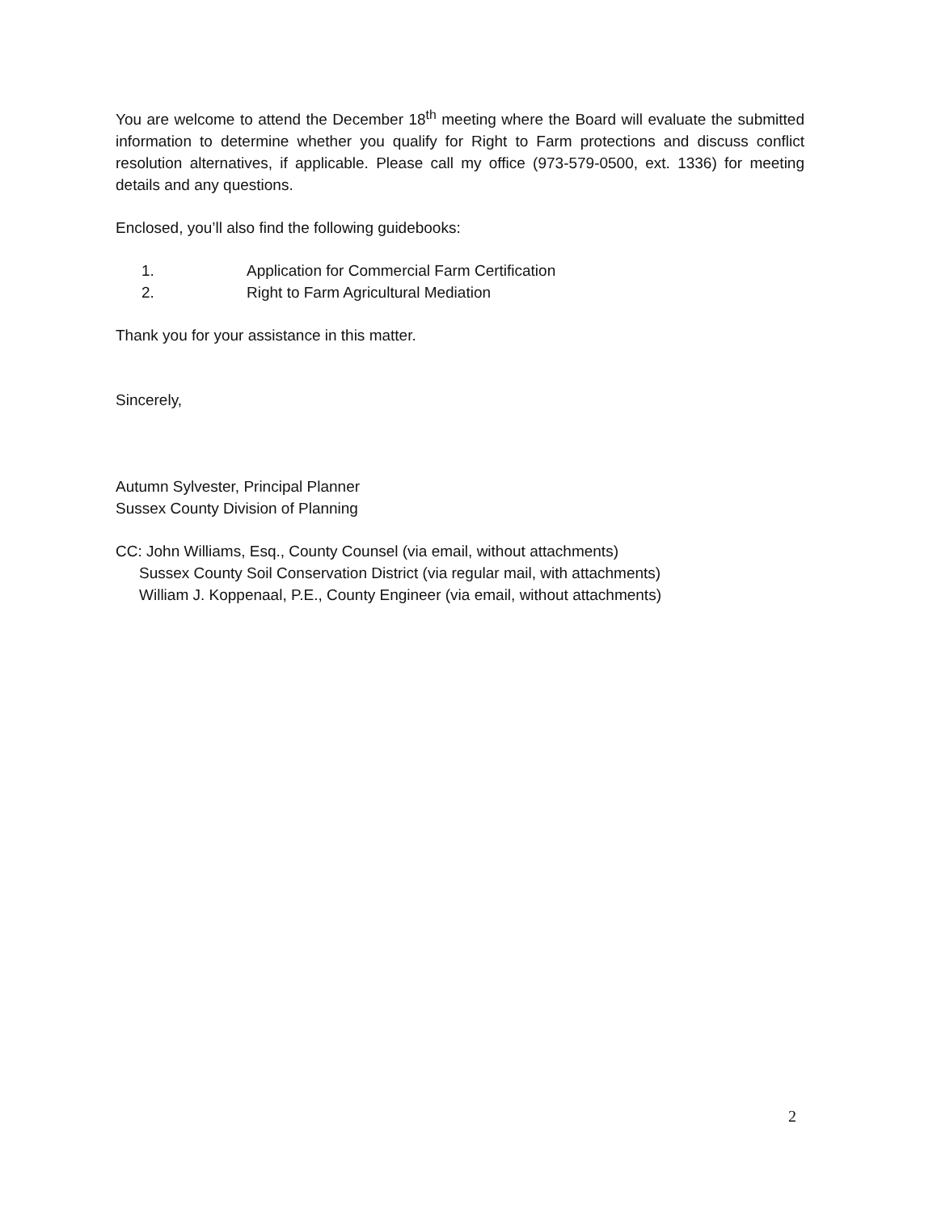You are welcome to attend the December 18<sup>th</sup> meeting where the Board will evaluate the submitted information to determine whether you qualify for Right to Farm protections and discuss conflict resolution alternatives, if applicable. Please call my office (973-579-0500, ext. 1336) for meeting details and any questions.
Enclosed, you’ll also find the following guidebooks:
1. Application for Commercial Farm Certification
2. Right to Farm Agricultural Mediation
Thank you for your assistance in this matter.
Sincerely,
Autumn Sylvester, Principal Planner
Sussex County Division of Planning
CC: John Williams, Esq., County Counsel (via email, without attachments)
Sussex County Soil Conservation District (via regular mail, with attachments)
William J. Koppenaal, P.E., County Engineer (via email, without attachments)
2